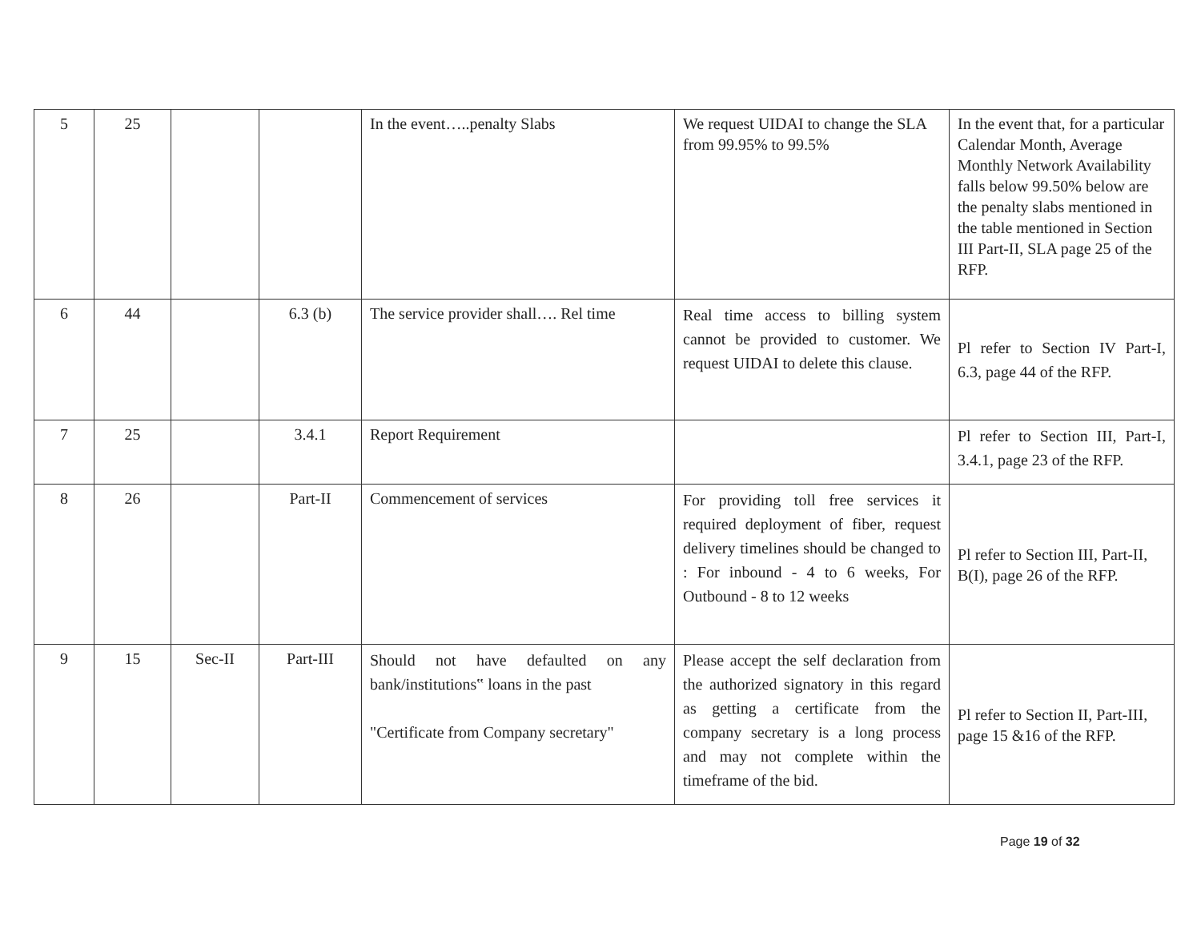| 5 | 25 | | | In the event…..penalty Slabs | We request UIDAI to change the SLA from 99.95% to 99.5% | In the event that, for a particular Calendar Month, Average Monthly Network Availability falls below 99.50% below are the penalty slabs mentioned in the table mentioned in Section III Part-II, SLA page 25 of the RFP. |
| 6 | 44 | | 6.3 (b) | The service provider shall…. Rel time | Real time access to billing system cannot be provided to customer. We request UIDAI to delete this clause. | Pl refer to Section IV Part-I, 6.3, page 44 of the RFP. |
| 7 | 25 | | 3.4.1 | Report Requirement | | Pl refer to Section III, Part-I, 3.4.1, page 23 of the RFP. |
| 8 | 26 | | Part-II | Commencement of services | For providing toll free services it required deployment of fiber, request delivery timelines should be changed to : For inbound - 4 to 6 weeks, For Outbound - 8 to 12 weeks | Pl refer to Section III, Part-II, B(I), page 26 of the RFP. |
| 9 | 15 | Sec-II | Part-III | Should not have defaulted on any bank/institutions‟ loans in the past "Certificate from Company secretary" | Please accept the self declaration from the authorized signatory in this regard as getting a certificate from the company secretary is a long process and may not complete within the timeframe of the bid. | Pl refer to Section II, Part-III, page 15 &16 of the RFP. |
Page 19 of 32